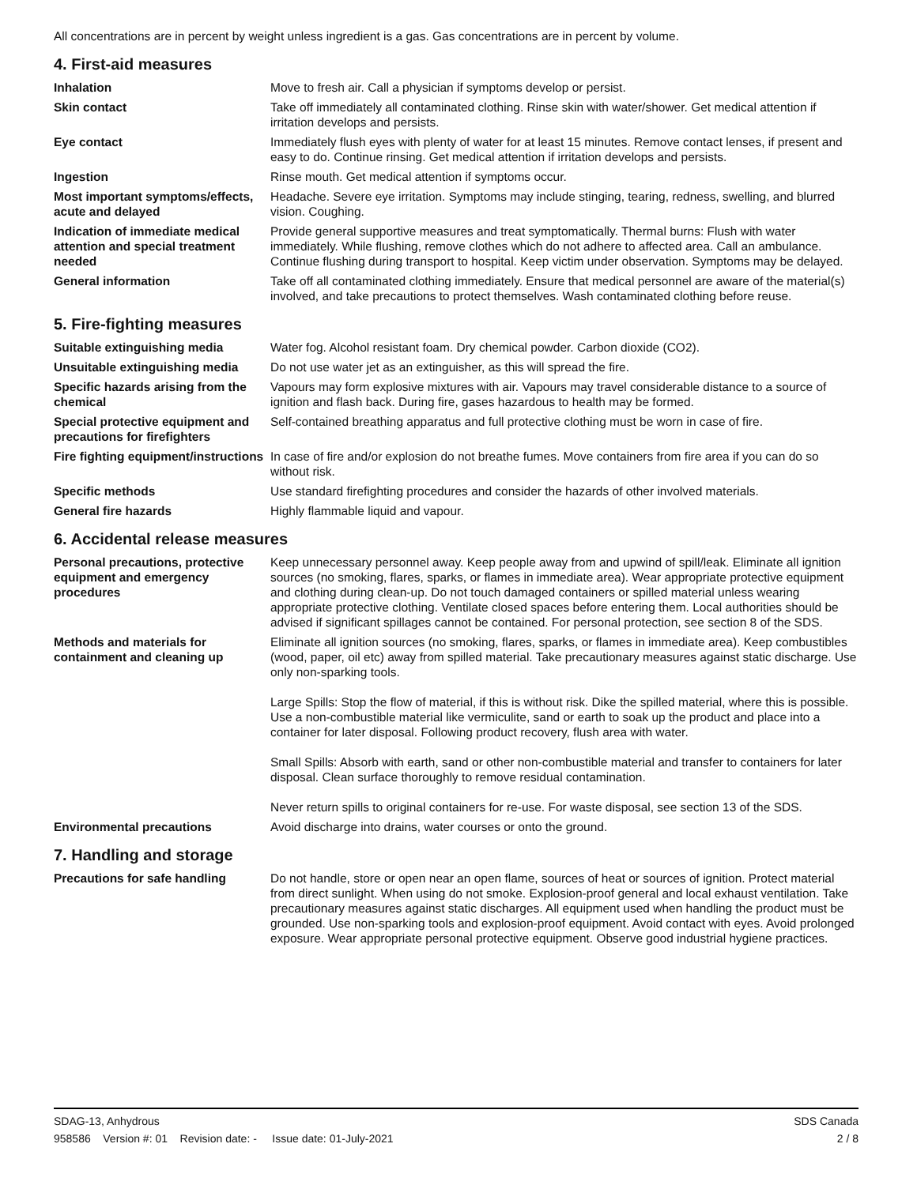All concentrations are in percent by weight unless ingredient is a gas. Gas concentrations are in percent by volume.
4. First-aid measures
Inhalation Move to fresh air. Call a physician if symptoms develop or persist.
Skin contact Take off immediately all contaminated clothing. Rinse skin with water/shower. Get medical attention if irritation develops and persists.
Eye contact Immediately flush eyes with plenty of water for at least 15 minutes. Remove contact lenses, if present and easy to do. Continue rinsing. Get medical attention if irritation develops and persists.
Ingestion Rinse mouth. Get medical attention if symptoms occur.
Most important symptoms/effects, acute and delayed
Headache. Severe eye irritation. Symptoms may include stinging, tearing, redness, swelling, and blurred vision. Coughing.
Indication of immediate medical attention and special treatment needed
Provide general supportive measures and treat symptomatically. Thermal burns: Flush with water immediately. While flushing, remove clothes which do not adhere to affected area. Call an ambulance. Continue flushing during transport to hospital. Keep victim under observation. Symptoms may be delayed.
General information Take off all contaminated clothing immediately. Ensure that medical personnel are aware of the material(s) involved, and take precautions to protect themselves. Wash contaminated clothing before reuse.
5. Fire-fighting measures
Suitable extinguishing media Water fog. Alcohol resistant foam. Dry chemical powder. Carbon dioxide (CO2).
Unsuitable extinguishing media
Do not use water jet as an extinguisher, as this will spread the fire.
Specific hazards arising from the chemical
Vapours may form explosive mixtures with air. Vapours may travel considerable distance to a source of ignition and flash back. During fire, gases hazardous to health may be formed.
Special protective equipment and precautions for firefighters
Self-contained breathing apparatus and full protective clothing must be worn in case of fire.
Fire fighting equipment/instructions
In case of fire and/or explosion do not breathe fumes. Move containers from fire area if you can do so without risk.
Specific methods Use standard firefighting procedures and consider the hazards of other involved materials.
General fire hazards Highly flammable liquid and vapour.
6. Accidental release measures
Personal precautions, protective equipment and emergency procedures
Keep unnecessary personnel away. Keep people away from and upwind of spill/leak. Eliminate all ignition sources (no smoking, flares, sparks, or flames in immediate area). Wear appropriate protective equipment and clothing during clean-up. Do not touch damaged containers or spilled material unless wearing appropriate protective clothing. Ventilate closed spaces before entering them. Local authorities should be advised if significant spillages cannot be contained. For personal protection, see section 8 of the SDS.
Methods and materials for containment and cleaning up
Eliminate all ignition sources (no smoking, flares, sparks, or flames in immediate area). Keep combustibles (wood, paper, oil etc) away from spilled material. Take precautionary measures against static discharge. Use only non-sparking tools.
Large Spills: Stop the flow of material, if this is without risk. Dike the spilled material, where this is possible. Use a non-combustible material like vermiculite, sand or earth to soak up the product and place into a container for later disposal. Following product recovery, flush area with water.
Small Spills: Absorb with earth, sand or other non-combustible material and transfer to containers for later disposal. Clean surface thoroughly to remove residual contamination.
Never return spills to original containers for re-use. For waste disposal, see section 13 of the SDS.
Environmental precautions Avoid discharge into drains, water courses or onto the ground.
7. Handling and storage
Precautions for safe handling Do not handle, store or open near an open flame, sources of heat or sources of ignition. Protect material from direct sunlight. When using do not smoke. Explosion-proof general and local exhaust ventilation. Take precautionary measures against static discharges. All equipment used when handling the product must be grounded. Use non-sparking tools and explosion-proof equipment. Avoid contact with eyes. Avoid prolonged exposure. Wear appropriate personal protective equipment. Observe good industrial hygiene practices.
SDAG-13, Anhydrous SDS Canada
958586 Version #: 01 Revision date: - Issue date: 01-July-2021 2 / 8